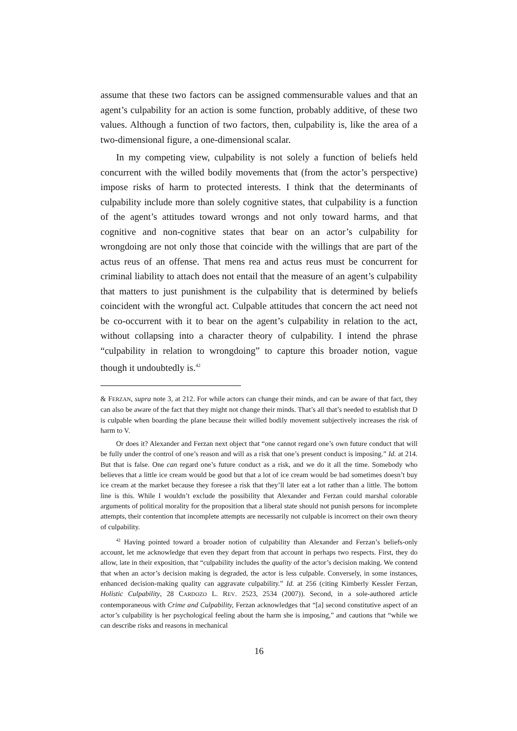assume that these two factors can be assigned commensurable values and that an agent’s culpability for an action is some function, probably additive, of these two values. Although a function of two factors, then, culpability is, like the area of a two-dimensional figure, a one-dimensional scalar.
In my competing view, culpability is not solely a function of beliefs held concurrent with the willed bodily movements that (from the actor’s perspective) impose risks of harm to protected interests. I think that the determinants of culpability include more than solely cognitive states, that culpability is a function of the agent’s attitudes toward wrongs and not only toward harms, and that cognitive and non-cognitive states that bear on an actor’s culpability for wrongdoing are not only those that coincide with the willings that are part of the actus reus of an offense. That mens rea and actus reus must be concurrent for criminal liability to attach does not entail that the measure of an agent’s culpability that matters to just punishment is the culpability that is determined by beliefs coincident with the wrongful act. Culpable attitudes that concern the act need not be co-occurrent with it to bear on the agent’s culpability in relation to the act, without collapsing into a character theory of culpability. I intend the phrase “culpability in relation to wrongdoing” to capture this broader notion, vague though it undoubtedly is.<sup>42</sup>
& FERZAN, supra note 3, at 212. For while actors can change their minds, and can be aware of that fact, they can also be aware of the fact that they might not change their minds. That’s all that’s needed to establish that D is culpable when boarding the plane because their willed bodily movement subjectively increases the risk of harm to V.
Or does it? Alexander and Ferzan next object that “one cannot regard one’s own future conduct that will be fully under the control of one’s reason and will as a risk that one’s present conduct is imposing.” Id. at 214. But that is false. One can regard one’s future conduct as a risk, and we do it all the time. Somebody who believes that a little ice cream would be good but that a lot of ice cream would be bad sometimes doesn’t buy ice cream at the market because they foresee a risk that they’ll later eat a lot rather than a little. The bottom line is this. While I wouldn’t exclude the possibility that Alexander and Ferzan could marshal colorable arguments of political morality for the proposition that a liberal state should not punish persons for incomplete attempts, their contention that incomplete attempts are necessarily not culpable is incorrect on their own theory of culpability.
<sup>42</sup> Having pointed toward a broader notion of culpability than Alexander and Ferzan’s beliefs-only account, let me acknowledge that even they depart from that account in perhaps two respects. First, they do allow, late in their exposition, that “culpability includes the quality of the actor’s decision making. We contend that when an actor’s decision making is degraded, the actor is less culpable. Conversely, in some instances, enhanced decision-making quality can aggravate culpability.” Id. at 256 (citing Kimberly Kessler Ferzan, Holistic Culpability, 28 CARDOZO L. REV. 2523, 2534 (2007)). Second, in a sole-authored article contemporaneous with Crime and Culpability, Ferzan acknowledges that “[a] second constitutive aspect of an actor’s culpability is her psychological feeling about the harm she is imposing,” and cautions that “while we can describe risks and reasons in mechanical
16